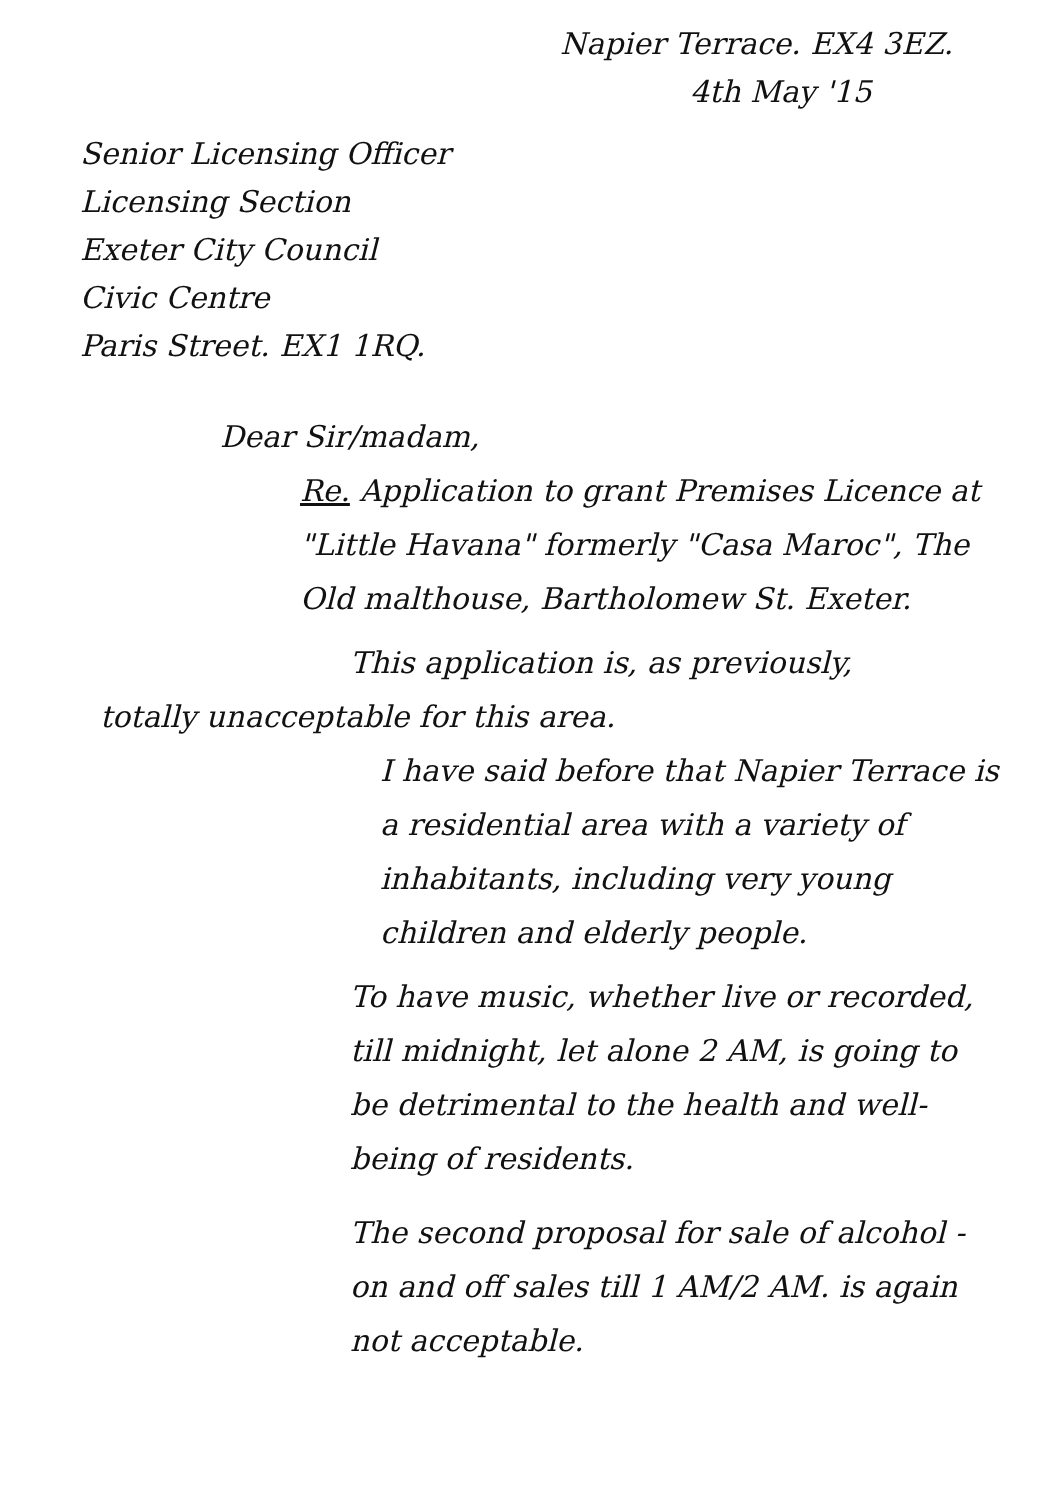Napier Terrace. EX4 3EZ.
4th May '15
Senior Licensing Officer
Licensing Section
Exeter City Council
Civic Centre
Paris Street. EX1 1RQ.
Dear Sir/madam,
Re. Application to grant Premises Licence at "Little Havana" formerly "Casa Maroc", The Old malthouse, Bartholomew St. Exeter.
This application is, as previously,
totally unacceptable for this area.
I have said before that Napier Terrace is a residential area with a variety of inhabitants, including very young children and elderly people.
To have music, whether live or recorded, till midnight, let alone 2 AM, is going to be detrimental to the health and well-being of residents.
The second proposal for sale of alcohol - on and off sales till 1 AM/2 AM. is again not acceptable.